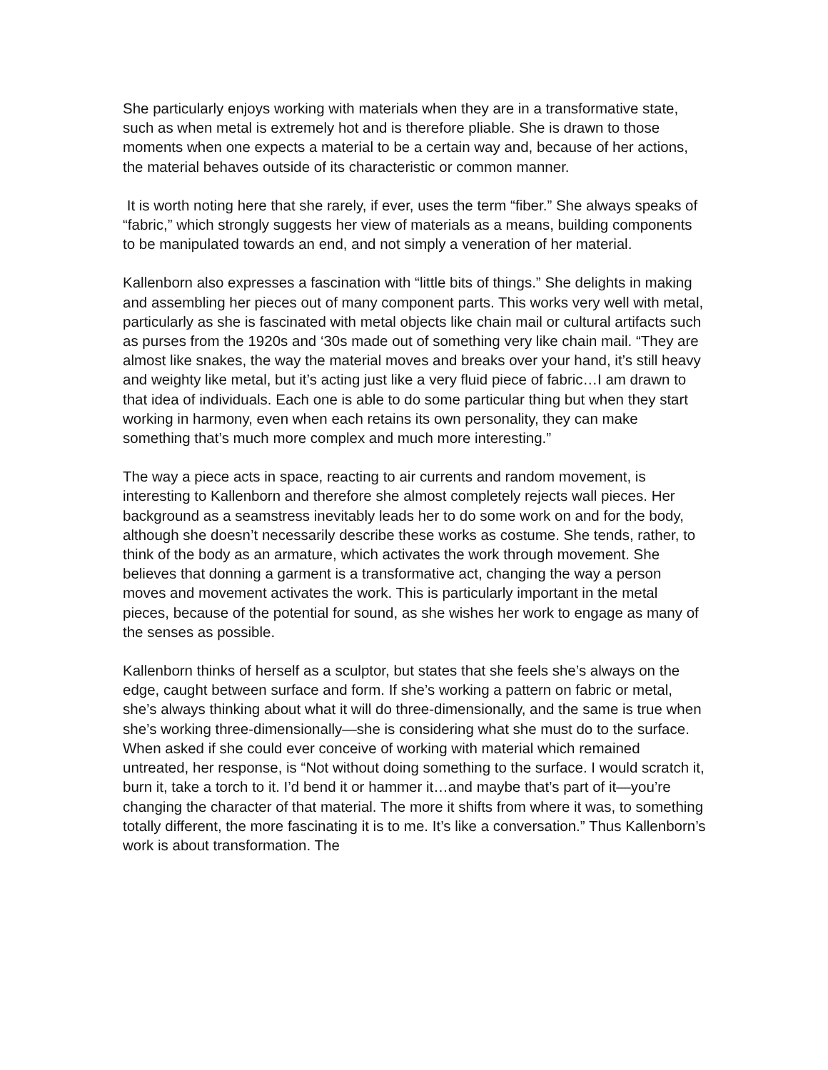She particularly enjoys working with materials when they are in a transformative state, such as when metal is extremely hot and is therefore pliable. She is drawn to those moments when one expects a material to be a certain way and, because of her actions, the material behaves outside of its characteristic or common manner.
It is worth noting here that she rarely, if ever, uses the term “fiber.” She always speaks of “fabric,” which strongly suggests her view of materials as a means, building components to be manipulated towards an end, and not simply a veneration of her material.
Kallenborn also expresses a fascination with “little bits of things.” She delights in making and assembling her pieces out of many component parts. This works very well with metal, particularly as she is fascinated with metal objects like chain mail or cultural artifacts such as purses from the 1920s and ‘30s made out of something very like chain mail. “They are almost like snakes, the way the material moves and breaks over your hand, it’s still heavy and weighty like metal, but it’s acting just like a very fluid piece of fabric…I am drawn to that idea of individuals. Each one is able to do some particular thing but when they start working in harmony, even when each retains its own personality, they can make something that’s much more complex and much more interesting.”
The way a piece acts in space, reacting to air currents and random movement, is interesting to Kallenborn and therefore she almost completely rejects wall pieces. Her background as a seamstress inevitably leads her to do some work on and for the body, although she doesn’t necessarily describe these works as costume. She tends, rather, to think of the body as an armature, which activates the work through movement. She believes that donning a garment is a transformative act, changing the way a person moves and movement activates the work. This is particularly important in the metal pieces, because of the potential for sound, as she wishes her work to engage as many of the senses as possible.
Kallenborn thinks of herself as a sculptor, but states that she feels she’s always on the edge, caught between surface and form. If she’s working a pattern on fabric or metal, she’s always thinking about what it will do three-dimensionally, and the same is true when she’s working three-dimensionally—she is considering what she must do to the surface. When asked if she could ever conceive of working with material which remained untreated, her response, is “Not without doing something to the surface. I would scratch it, burn it, take a torch to it. I’d bend it or hammer it…and maybe that’s part of it—you’re changing the character of that material. The more it shifts from where it was, to something totally different, the more fascinating it is to me. It’s like a conversation.” Thus Kallenborn’s work is about transformation. The